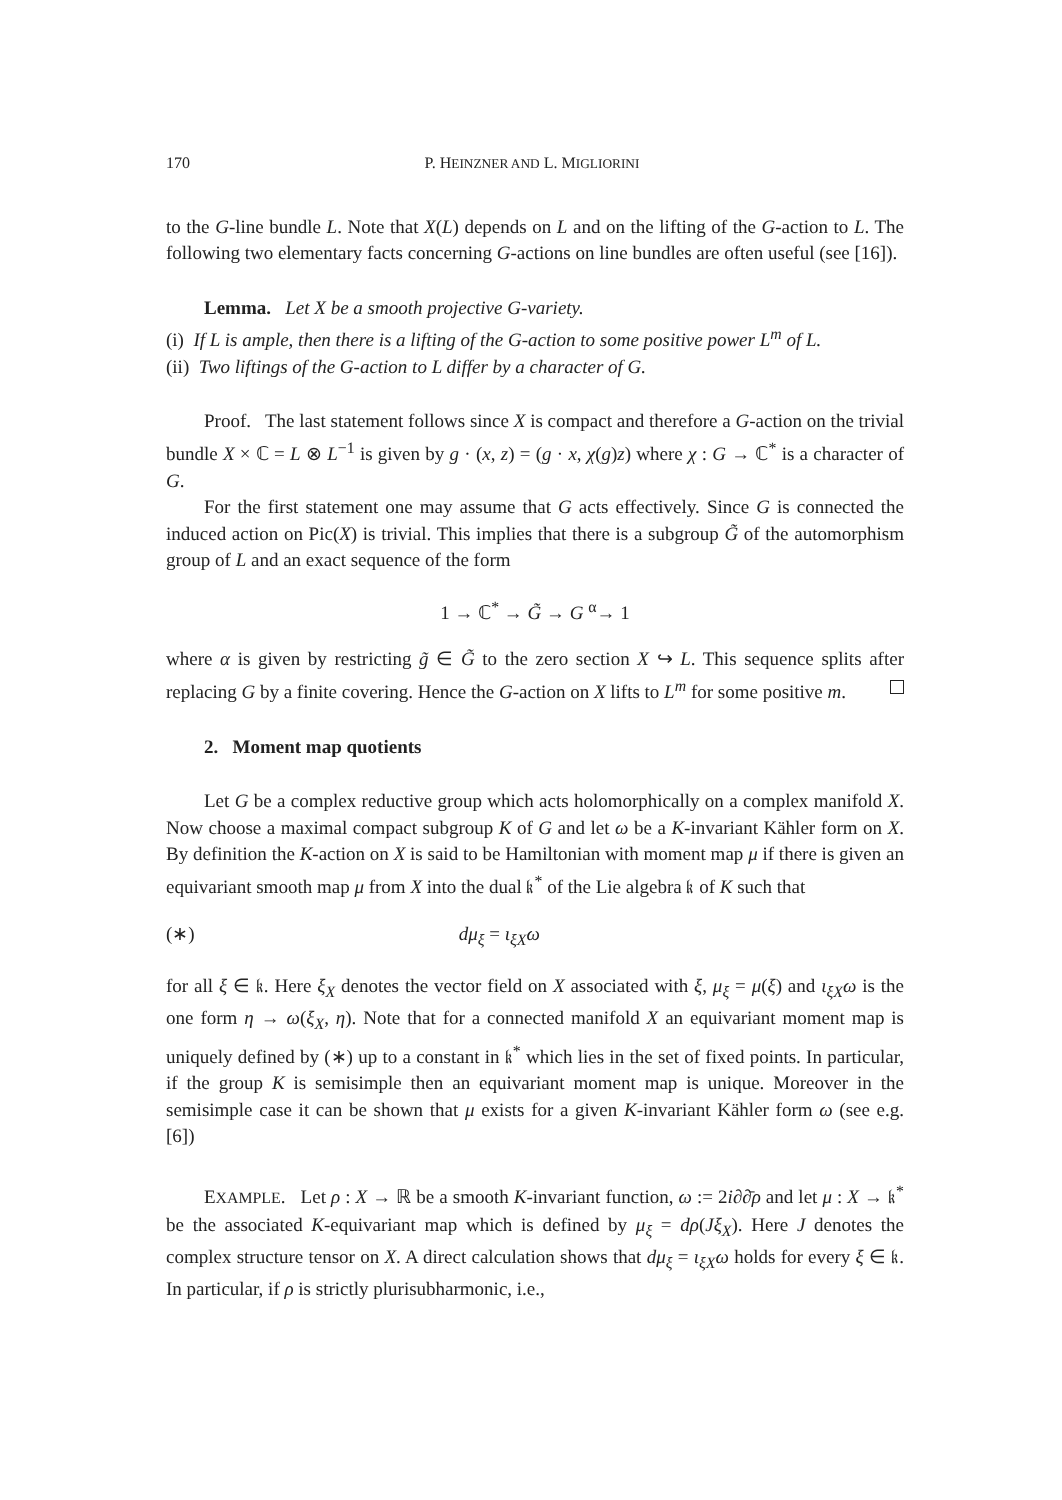170 P. HEINZNER AND L. MIGLIORINI
to the G-line bundle L. Note that X(L) depends on L and on the lifting of the G-action to L. The following two elementary facts concerning G-actions on line bundles are often useful (see [16]).
Lemma. Let X be a smooth projective G-variety.
(i) If L is ample, then there is a lifting of the G-action to some positive power L<sup>m</sup> of L.
(ii) Two liftings of the G-action to L differ by a character of G.
Proof. The last statement follows since X is compact and therefore a G-action on the trivial bundle X × ℂ = L ⊗ L<sup>−1</sup> is given by g · (x, z) = (g · x, χ(g)z) where χ : G → ℂ<sup>*</sup> is a character of G.
For the first statement one may assume that G acts effectively. Since G is connected the induced action on Pic(X) is trivial. This implies that there is a subgroup G̃ of the automorphism group of L and an exact sequence of the form
1 → ℂ<sup>*</sup> → G̃ → G <sup>α</sup>→ 1
where α is given by restricting g̃ ∈ G̃ to the zero section X ↪ L. This sequence splits after replacing G by a finite covering. Hence the G-action on X lifts to L<sup>m</sup> for some positive m.
2. Moment map quotients
Let G be a complex reductive group which acts holomorphically on a complex manifold X. Now choose a maximal compact subgroup K of G and let ω be a K-invariant Kähler form on X. By definition the K-action on X is said to be Hamiltonian with moment map μ if there is given an equivariant smooth map μ from X into the dual 𝔨<sup>*</sup> of the Lie algebra 𝔨 of K such that
(∗) dμ<sub>ξ</sub> = ι<sub>ξX</sub>ω
for all ξ ∈ 𝔨. Here ξ<sub>X</sub> denotes the vector field on X associated with ξ, μ<sub>ξ</sub> = μ(ξ) and ι<sub>ξX</sub>ω is the one form η → ω(ξ<sub>X</sub>, η). Note that for a connected manifold X an equivariant moment map is uniquely defined by (∗) up to a constant in 𝔨<sup>*</sup> which lies in the set of fixed points. In particular, if the group K is semisimple then an equivariant moment map is unique. Moreover in the semisimple case it can be shown that μ exists for a given K-invariant Kähler form ω (see e.g. [6])
EXAMPLE. Let ρ : X → ℝ be a smooth K-invariant function, ω := 2i∂∂̄ρ and let μ : X → 𝔨<sup>*</sup> be the associated K-equivariant map which is defined by μ<sub>ξ</sub> = dρ(Jξ<sub>X</sub>). Here J denotes the complex structure tensor on X. A direct calculation shows that dμ<sub>ξ</sub> = ι<sub>ξX</sub>ω holds for every ξ ∈ 𝔨. In particular, if ρ is strictly plurisubharmonic, i.e.,